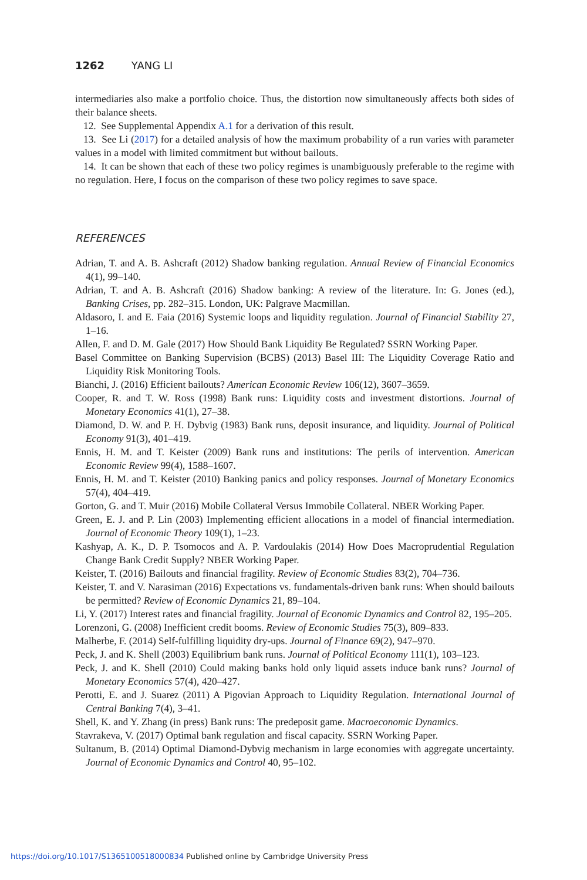1262 YANG LI
intermediaries also make a portfolio choice. Thus, the distortion now simultaneously affects both sides of their balance sheets.
12. See Supplemental Appendix A.1 for a derivation of this result.
13. See Li (2017) for a detailed analysis of how the maximum probability of a run varies with parameter values in a model with limited commitment but without bailouts.
14. It can be shown that each of these two policy regimes is unambiguously preferable to the regime with no regulation. Here, I focus on the comparison of these two policy regimes to save space.
REFERENCES
Adrian, T. and A. B. Ashcraft (2012) Shadow banking regulation. Annual Review of Financial Economics 4(1), 99–140.
Adrian, T. and A. B. Ashcraft (2016) Shadow banking: A review of the literature. In: G. Jones (ed.), Banking Crises, pp. 282–315. London, UK: Palgrave Macmillan.
Aldasoro, I. and E. Faia (2016) Systemic loops and liquidity regulation. Journal of Financial Stability 27, 1–16.
Allen, F. and D. M. Gale (2017) How Should Bank Liquidity Be Regulated? SSRN Working Paper.
Basel Committee on Banking Supervision (BCBS) (2013) Basel III: The Liquidity Coverage Ratio and Liquidity Risk Monitoring Tools.
Bianchi, J. (2016) Efficient bailouts? American Economic Review 106(12), 3607–3659.
Cooper, R. and T. W. Ross (1998) Bank runs: Liquidity costs and investment distortions. Journal of Monetary Economics 41(1), 27–38.
Diamond, D. W. and P. H. Dybvig (1983) Bank runs, deposit insurance, and liquidity. Journal of Political Economy 91(3), 401–419.
Ennis, H. M. and T. Keister (2009) Bank runs and institutions: The perils of intervention. American Economic Review 99(4), 1588–1607.
Ennis, H. M. and T. Keister (2010) Banking panics and policy responses. Journal of Monetary Economics 57(4), 404–419.
Gorton, G. and T. Muir (2016) Mobile Collateral Versus Immobile Collateral. NBER Working Paper.
Green, E. J. and P. Lin (2003) Implementing efficient allocations in a model of financial intermediation. Journal of Economic Theory 109(1), 1–23.
Kashyap, A. K., D. P. Tsomocos and A. P. Vardoulakis (2014) How Does Macroprudential Regulation Change Bank Credit Supply? NBER Working Paper.
Keister, T. (2016) Bailouts and financial fragility. Review of Economic Studies 83(2), 704–736.
Keister, T. and V. Narasiman (2016) Expectations vs. fundamentals-driven bank runs: When should bailouts be permitted? Review of Economic Dynamics 21, 89–104.
Li, Y. (2017) Interest rates and financial fragility. Journal of Economic Dynamics and Control 82, 195–205.
Lorenzoni, G. (2008) Inefficient credit booms. Review of Economic Studies 75(3), 809–833.
Malherbe, F. (2014) Self-fulfilling liquidity dry-ups. Journal of Finance 69(2), 947–970.
Peck, J. and K. Shell (2003) Equilibrium bank runs. Journal of Political Economy 111(1), 103–123.
Peck, J. and K. Shell (2010) Could making banks hold only liquid assets induce bank runs? Journal of Monetary Economics 57(4), 420–427.
Perotti, E. and J. Suarez (2011) A Pigovian Approach to Liquidity Regulation. International Journal of Central Banking 7(4), 3–41.
Shell, K. and Y. Zhang (in press) Bank runs: The predeposit game. Macroeconomic Dynamics.
Stavrakeva, V. (2017) Optimal bank regulation and fiscal capacity. SSRN Working Paper.
Sultanum, B. (2014) Optimal Diamond-Dybvig mechanism in large economies with aggregate uncertainty. Journal of Economic Dynamics and Control 40, 95–102.
https://doi.org/10.1017/S1365100518000834 Published online by Cambridge University Press